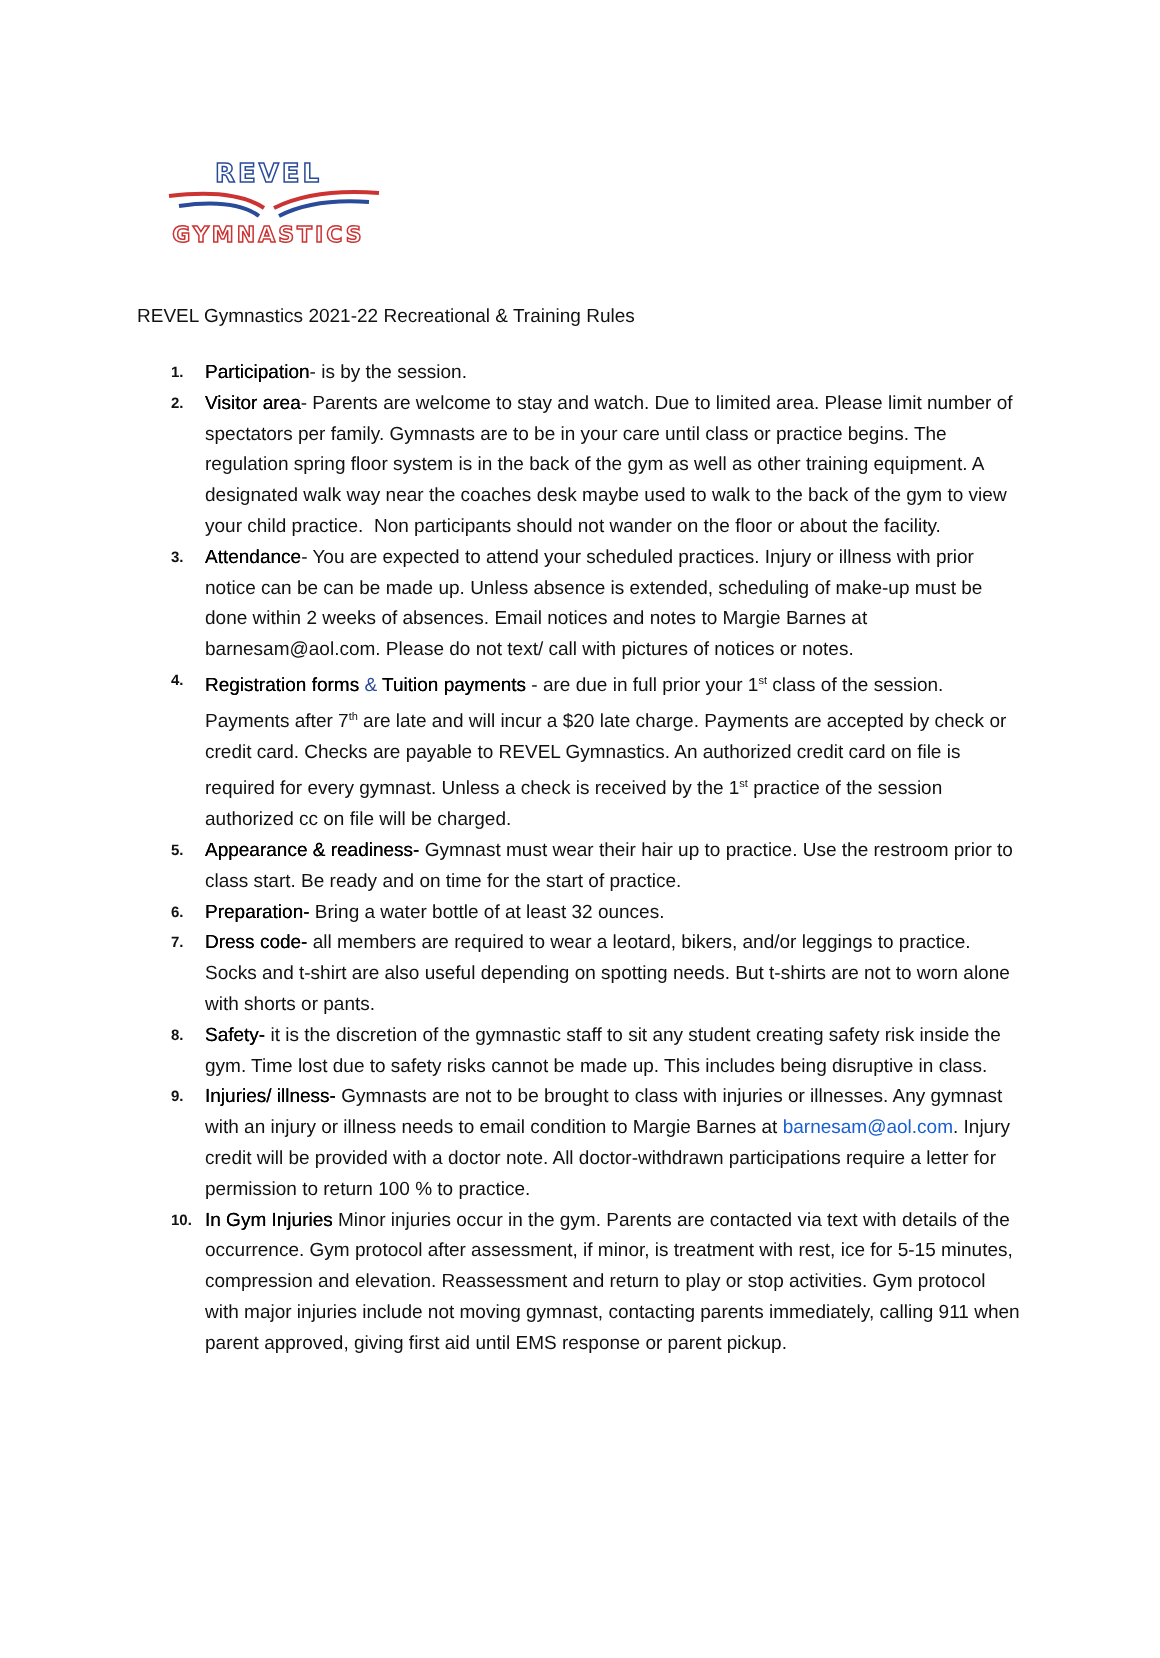REVEL
GYMNASTICS
REVEL Gymnastics 2021-22 Recreational & Training Rules
1. Participation- is by the session.
2. Visitor area- Parents are welcome to stay and watch. Due to limited area. Please limit number of spectators per family. Gymnasts are to be in your care until class or practice begins. The regulation spring floor system is in the back of the gym as well as other training equipment. A designated walk way near the coaches desk maybe used to walk to the back of the gym to view your child practice. Non participants should not wander on the floor or about the facility.
3. Attendance- You are expected to attend your scheduled practices. Injury or illness with prior notice can be can be made up. Unless absence is extended, scheduling of make-up must be done within 2 weeks of absences. Email notices and notes to Margie Barnes at barnesam@aol.com. Please do not text/ call with pictures of notices or notes.
4. Registration forms & Tuition payments - are due in full prior your 1<sup>st</sup> class of the session. Payments after 7<sup>th</sup> are late and will incur a $20 late charge. Payments are accepted by check or credit card. Checks are payable to REVEL Gymnastics. An authorized credit card on file is required for every gymnast. Unless a check is received by the 1<sup>st</sup> practice of the session authorized cc on file will be charged.
5. Appearance & readiness- Gymnast must wear their hair up to practice. Use the restroom prior to class start. Be ready and on time for the start of practice.
6. Preparation- Bring a water bottle of at least 32 ounces.
7. Dress code- all members are required to wear a leotard, bikers, and/or leggings to practice. Socks and t-shirt are also useful depending on spotting needs. But t-shirts are not to worn alone with shorts or pants.
8. Safety- it is the discretion of the gymnastic staff to sit any student creating safety risk inside the gym. Time lost due to safety risks cannot be made up. This includes being disruptive in class.
9. Injuries/ illness- Gymnasts are not to be brought to class with injuries or illnesses. Any gymnast with an injury or illness needs to email condition to Margie Barnes at barnesam@aol.com. Injury credit will be provided with a doctor note. All doctor-withdrawn participations require a letter for permission to return 100 % to practice.
10. In Gym Injuries Minor injuries occur in the gym. Parents are contacted via text with details of the occurrence. Gym protocol after assessment, if minor, is treatment with rest, ice for 5-15 minutes, compression and elevation. Reassessment and return to play or stop activities. Gym protocol with major injuries include not moving gymnast, contacting parents immediately, calling 911 when parent approved, giving first aid until EMS response or parent pickup.